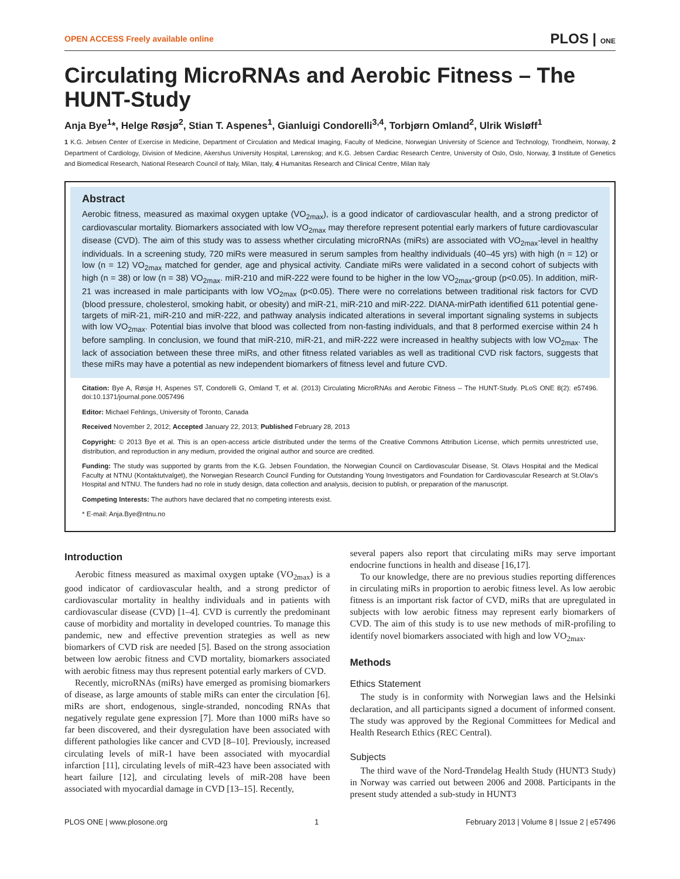OPEN ACCESS Freely available online PLOS | ONE
Circulating MicroRNAs and Aerobic Fitness – The HUNT-Study
Anja Bye<sup>1</sup>*, Helge Røsjø<sup>2</sup>, Stian T. Aspenes<sup>1</sup>, Gianluigi Condorelli<sup>3,4</sup>, Torbjørn Omland<sup>2</sup>, Ulrik Wisløff<sup>1</sup>
1 K.G. Jebsen Center of Exercise in Medicine, Department of Circulation and Medical Imaging, Faculty of Medicine, Norwegian University of Science and Technology, Trondheim, Norway, 2 Department of Cardiology, Division of Medicine, Akershus University Hospital, Lørenskog; and K.G. Jebsen Cardiac Research Centre, University of Oslo, Oslo, Norway, 3 Institute of Genetics and Biomedical Research, National Research Council of Italy, Milan, Italy, 4 Humanitas Research and Clinical Centre, Milan Italy
Abstract
Aerobic fitness, measured as maximal oxygen uptake (VO<sub>2max</sub>), is a good indicator of cardiovascular health, and a strong predictor of cardiovascular mortality. Biomarkers associated with low VO<sub>2max</sub> may therefore represent potential early markers of future cardiovascular disease (CVD). The aim of this study was to assess whether circulating microRNAs (miRs) are associated with VO<sub>2max</sub>-level in healthy individuals. In a screening study, 720 miRs were measured in serum samples from healthy individuals (40–45 yrs) with high (n = 12) or low (n = 12) VO<sub>2max</sub> matched for gender, age and physical activity. Candiate miRs were validated in a second cohort of subjects with high (n = 38) or low (n = 38) VO<sub>2max</sub>. miR-210 and miR-222 were found to be higher in the low VO<sub>2max</sub>-group (p<0.05). In addition, miR-21 was increased in male participants with low VO<sub>2max</sub> (p<0.05). There were no correlations between traditional risk factors for CVD (blood pressure, cholesterol, smoking habit, or obesity) and miR-21, miR-210 and miR-222. DIANA-mirPath identified 611 potential gene-targets of miR-21, miR-210 and miR-222, and pathway analysis indicated alterations in several important signaling systems in subjects with low VO<sub>2max</sub>. Potential bias involve that blood was collected from non-fasting individuals, and that 8 performed exercise within 24 h before sampling. In conclusion, we found that miR-210, miR-21, and miR-222 were increased in healthy subjects with low VO<sub>2max</sub>. The lack of association between these three miRs, and other fitness related variables as well as traditional CVD risk factors, suggests that these miRs may have a potential as new independent biomarkers of fitness level and future CVD.
Citation: Bye A, Røsjø H, Aspenes ST, Condorelli G, Omland T, et al. (2013) Circulating MicroRNAs and Aerobic Fitness – The HUNT-Study. PLoS ONE 8(2): e57496. doi:10.1371/journal.pone.0057496
Editor: Michael Fehlings, University of Toronto, Canada
Received November 2, 2012; Accepted January 22, 2013; Published February 28, 2013
Copyright: © 2013 Bye et al. This is an open-access article distributed under the terms of the Creative Commons Attribution License, which permits unrestricted use, distribution, and reproduction in any medium, provided the original author and source are credited.
Funding: The study was supported by grants from the K.G. Jebsen Foundation, the Norwegian Council on Cardiovascular Disease, St. Olavs Hospital and the Medical Faculty at NTNU (Kontaktutvalget), the Norwegian Research Council Funding for Outstanding Young Investigators and Foundation for Cardiovascular Research at St.Olav's Hospital and NTNU. The funders had no role in study design, data collection and analysis, decision to publish, or preparation of the manuscript.
Competing Interests: The authors have declared that no competing interests exist.
* E-mail: Anja.Bye@ntnu.no
Introduction
Aerobic fitness measured as maximal oxygen uptake (VO<sub>2max</sub>) is a good indicator of cardiovascular health, and a strong predictor of cardiovascular mortality in healthy individuals and in patients with cardiovascular disease (CVD) [1–4]. CVD is currently the predominant cause of morbidity and mortality in developed countries. To manage this pandemic, new and effective prevention strategies as well as new biomarkers of CVD risk are needed [5]. Based on the strong association between low aerobic fitness and CVD mortality, biomarkers associated with aerobic fitness may thus represent potential early markers of CVD.
Recently, microRNAs (miRs) have emerged as promising biomarkers of disease, as large amounts of stable miRs can enter the circulation [6]. miRs are short, endogenous, single-stranded, noncoding RNAs that negatively regulate gene expression [7]. More than 1000 miRs have so far been discovered, and their dysregulation have been associated with different pathologies like cancer and CVD [8–10]. Previously, increased circulating levels of miR-1 have been associated with myocardial infarction [11], circulating levels of miR-423 have been associated with heart failure [12], and circulating levels of miR-208 have been associated with myocardial damage in CVD [13–15]. Recently,
several papers also report that circulating miRs may serve important endocrine functions in health and disease [16,17].
To our knowledge, there are no previous studies reporting differences in circulating miRs in proportion to aerobic fitness level. As low aerobic fitness is an important risk factor of CVD, miRs that are upregulated in subjects with low aerobic fitness may represent early biomarkers of CVD. The aim of this study is to use new methods of miR-profiling to identify novel biomarkers associated with high and low VO<sub>2max</sub>.
Methods
Ethics Statement
The study is in conformity with Norwegian laws and the Helsinki declaration, and all participants signed a document of informed consent. The study was approved by the Regional Committees for Medical and Health Research Ethics (REC Central).
Subjects
The third wave of the Nord-Trøndelag Health Study (HUNT3 Study) in Norway was carried out between 2006 and 2008. Participants in the present study attended a sub-study in HUNT3
PLOS ONE | www.plosone.org 1 February 2013 | Volume 8 | Issue 2 | e57496